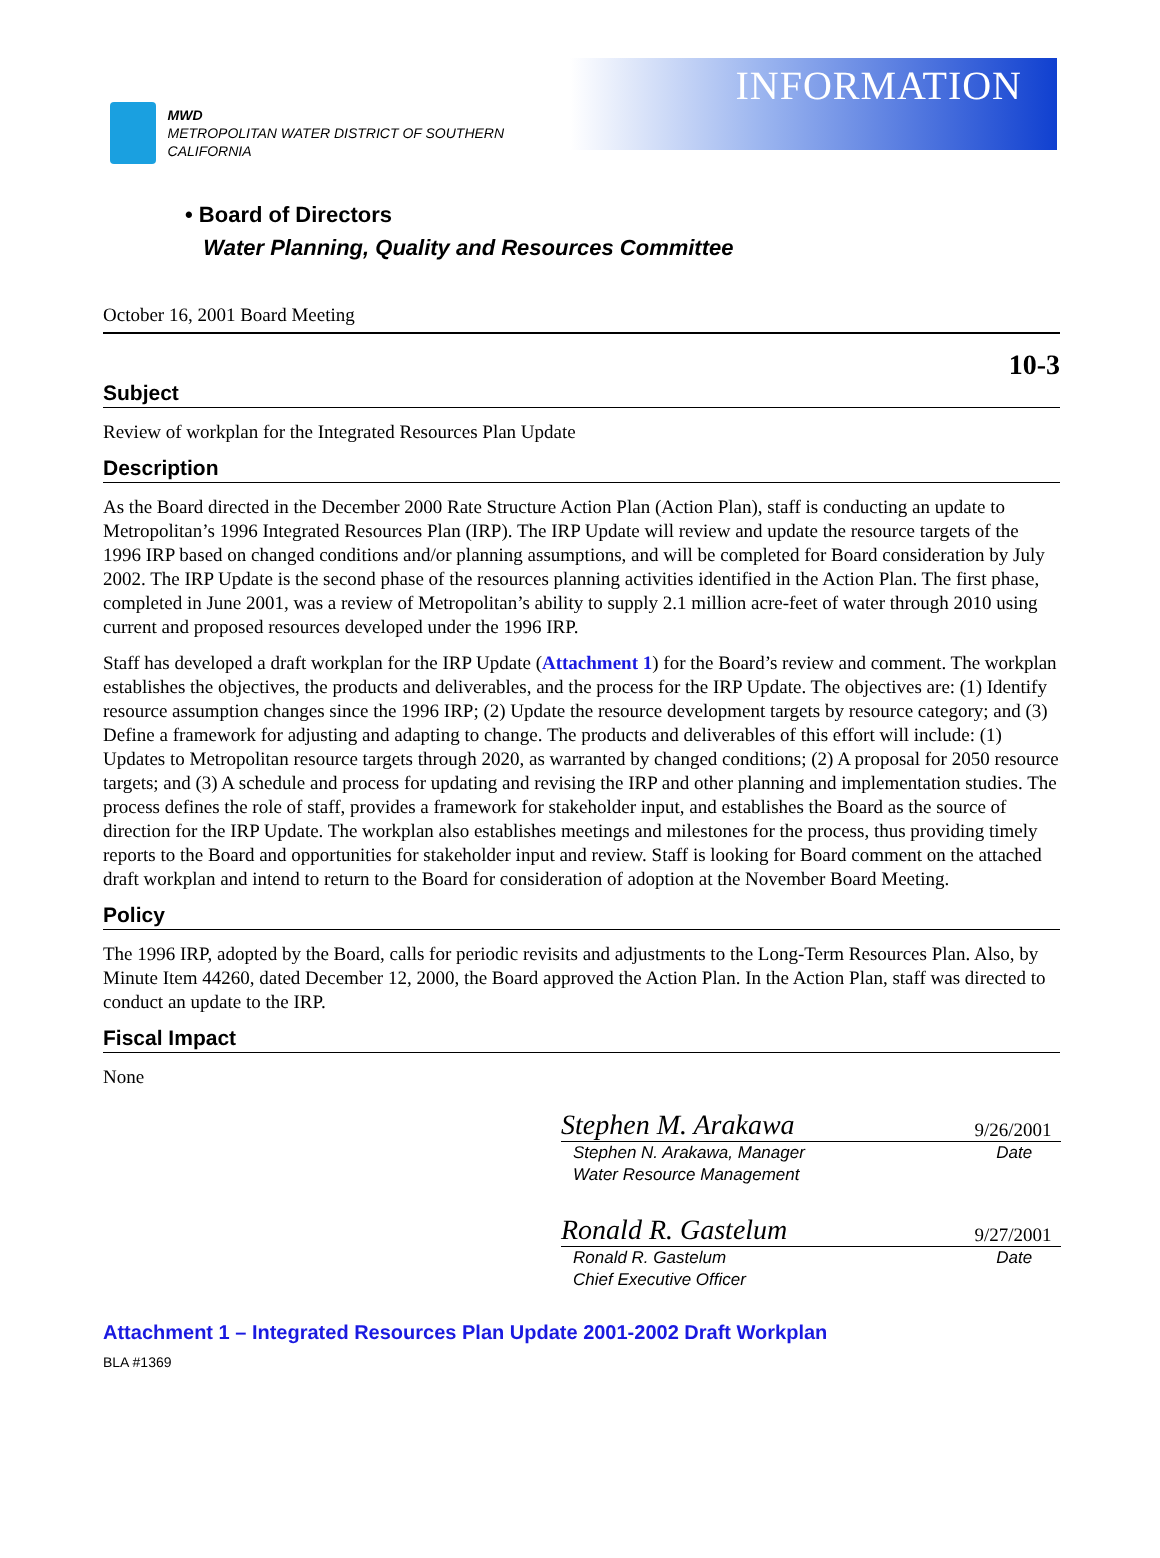MWD
METROPOLITAN WATER DISTRICT OF SOUTHERN CALIFORNIA
INFORMATION
• Board of Directors
Water Planning, Quality and Resources Committee
October 16, 2001 Board Meeting
10-3
Subject
Review of workplan for the Integrated Resources Plan Update
Description
As the Board directed in the December 2000 Rate Structure Action Plan (Action Plan), staff is conducting an update to Metropolitan’s 1996 Integrated Resources Plan (IRP). The IRP Update will review and update the resource targets of the 1996 IRP based on changed conditions and/or planning assumptions, and will be completed for Board consideration by July 2002. The IRP Update is the second phase of the resources planning activities identified in the Action Plan. The first phase, completed in June 2001, was a review of Metropolitan’s ability to supply 2.1 million acre-feet of water through 2010 using current and proposed resources developed under the 1996 IRP.
Staff has developed a draft workplan for the IRP Update (Attachment 1) for the Board’s review and comment. The workplan establishes the objectives, the products and deliverables, and the process for the IRP Update. The objectives are: (1) Identify resource assumption changes since the 1996 IRP; (2) Update the resource development targets by resource category; and (3) Define a framework for adjusting and adapting to change. The products and deliverables of this effort will include: (1) Updates to Metropolitan resource targets through 2020, as warranted by changed conditions; (2) A proposal for 2050 resource targets; and (3) A schedule and process for updating and revising the IRP and other planning and implementation studies. The process defines the role of staff, provides a framework for stakeholder input, and establishes the Board as the source of direction for the IRP Update. The workplan also establishes meetings and milestones for the process, thus providing timely reports to the Board and opportunities for stakeholder input and review. Staff is looking for Board comment on the attached draft workplan and intend to return to the Board for consideration of adoption at the November Board Meeting.
Policy
The 1996 IRP, adopted by the Board, calls for periodic revisits and adjustments to the Long-Term Resources Plan. Also, by Minute Item 44260, dated December 12, 2000, the Board approved the Action Plan. In the Action Plan, staff was directed to conduct an update to the IRP.
Fiscal Impact
None
Stephen M. Arakawa 9/26/2001
Stephen N. Arakawa, Manager
Water Resource Management Date
Ronald R. Gastelum 9/27/2001
Ronald R. Gastelum
Chief Executive Officer Date
Attachment 1 – Integrated Resources Plan Update 2001-2002 Draft Workplan
BLA #1369